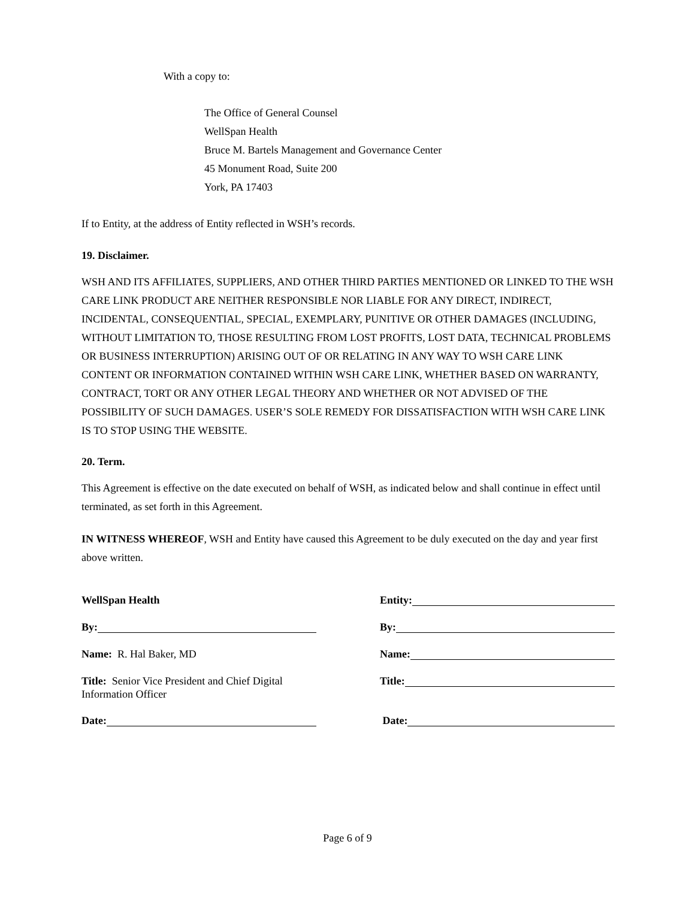With a copy to:
The Office of General Counsel
WellSpan Health
Bruce M. Bartels Management and Governance Center
45 Monument Road, Suite 200
York, PA 17403
If to Entity, at the address of Entity reflected in WSH’s records.
19. Disclaimer.
WSH AND ITS AFFILIATES, SUPPLIERS, AND OTHER THIRD PARTIES MENTIONED OR LINKED TO THE WSH CARE LINK PRODUCT ARE NEITHER RESPONSIBLE NOR LIABLE FOR ANY DIRECT, INDIRECT, INCIDENTAL, CONSEQUENTIAL, SPECIAL, EXEMPLARY, PUNITIVE OR OTHER DAMAGES (INCLUDING, WITHOUT LIMITATION TO, THOSE RESULTING FROM LOST PROFITS, LOST DATA, TECHNICAL PROBLEMS OR BUSINESS INTERRUPTION) ARISING OUT OF OR RELATING IN ANY WAY TO WSH CARE LINK CONTENT OR INFORMATION CONTAINED WITHIN WSH CARE LINK, WHETHER BASED ON WARRANTY, CONTRACT, TORT OR ANY OTHER LEGAL THEORY AND WHETHER OR NOT ADVISED OF THE POSSIBILITY OF SUCH DAMAGES. USER’S SOLE REMEDY FOR DISSATISFACTION WITH WSH CARE LINK IS TO STOP USING THE WEBSITE.
20. Term.
This Agreement is effective on the date executed on behalf of WSH, as indicated below and shall continue in effect until terminated, as set forth in this Agreement.
IN WITNESS WHEREOF, WSH and Entity have caused this Agreement to be duly executed on the day and year first above written.
WellSpan Health
By:
Name: R. Hal Baker, MD
Title: Senior Vice President and Chief Digital Information Officer
Date:
Entity:
By:
Name:
Title:
Date:
Page 6 of 9